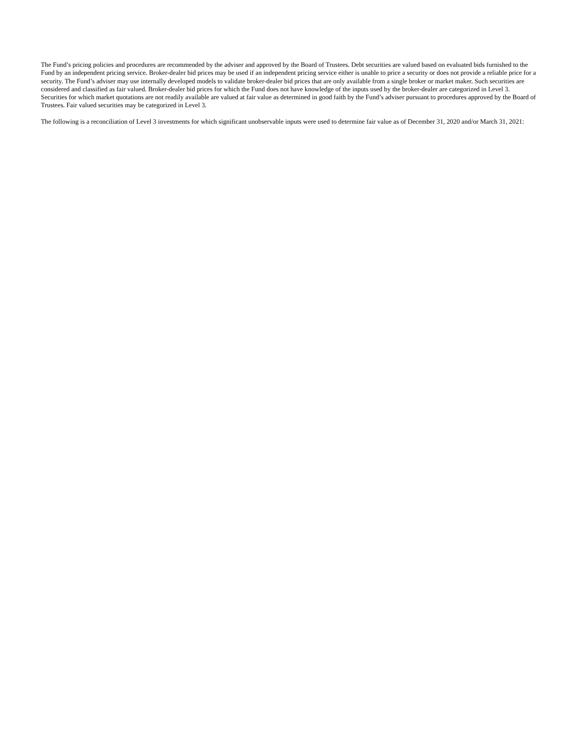The Fund’s pricing policies and procedures are recommended by the adviser and approved by the Board of Trustees. Debt securities are valued based on evaluated bids furnished to the Fund by an independent pricing service. Broker-dealer bid prices may be used if an independent pricing service either is unable to price a security or does not provide a reliable price for a security. The Fund’s adviser may use internally developed models to validate broker-dealer bid prices that are only available from a single broker or market maker. Such securities are considered and classified as fair valued. Broker-dealer bid prices for which the Fund does not have knowledge of the inputs used by the broker-dealer are categorized in Level 3. Securities for which market quotations are not readily available are valued at fair value as determined in good faith by the Fund’s adviser pursuant to procedures approved by the Board of Trustees. Fair valued securities may be categorized in Level 3.
The following is a reconciliation of Level 3 investments for which significant unobservable inputs were used to determine fair value as of December 31, 2020 and/or March 31, 2021: